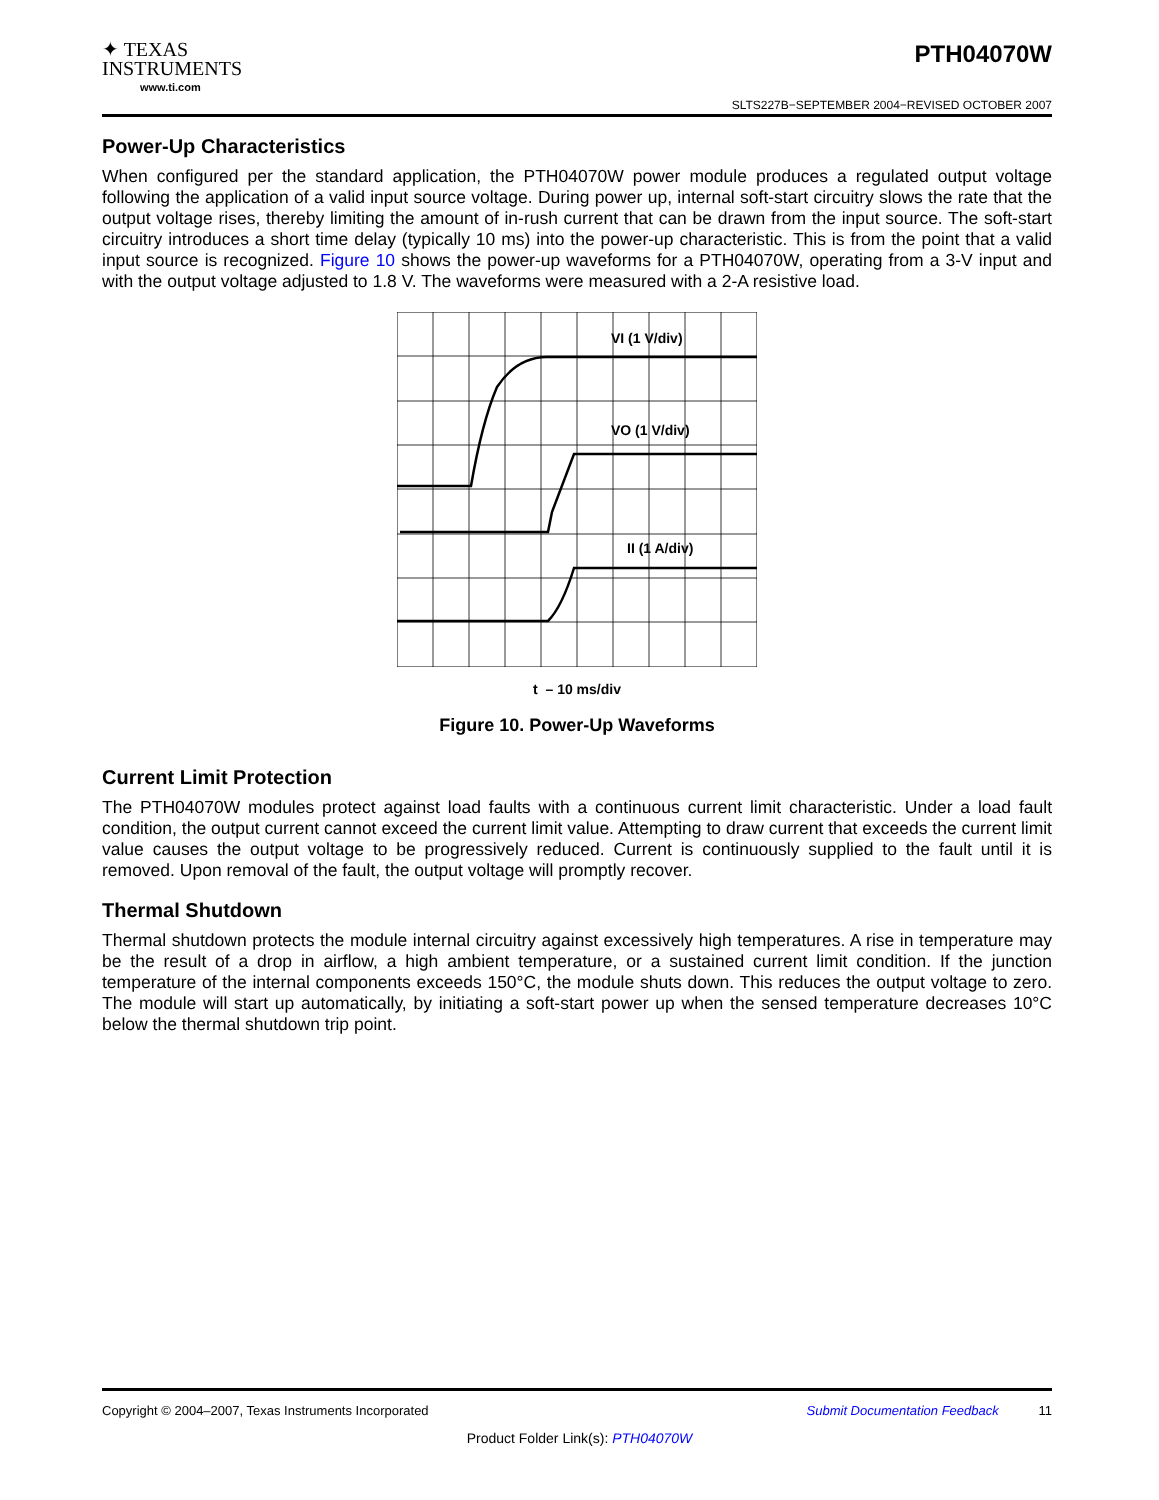✦ TEXAS
INSTRUMENTS
www.ti.com
PTH04070W
SLTS227B−SEPTEMBER 2004−REVISED OCTOBER 2007
Power-Up Characteristics
When configured per the standard application, the PTH04070W power module produces a regulated output voltage following the application of a valid input source voltage. During power up, internal soft-start circuitry slows the rate that the output voltage rises, thereby limiting the amount of in-rush current that can be drawn from the input source. The soft-start circuitry introduces a short time delay (typically 10 ms) into the power-up characteristic. This is from the point that a valid input source is recognized. Figure 10 shows the power-up waveforms for a PTH04070W, operating from a 3-V input and with the output voltage adjusted to 1.8 V. The waveforms were measured with a 2-A resistive load.
VI (1 V/div)
VO (1 V/div)
II (1 A/div)
t – 10 ms/div
Figure 10. Power-Up Waveforms
Current Limit Protection
The PTH04070W modules protect against load faults with a continuous current limit characteristic. Under a load fault condition, the output current cannot exceed the current limit value. Attempting to draw current that exceeds the current limit value causes the output voltage to be progressively reduced. Current is continuously supplied to the fault until it is removed. Upon removal of the fault, the output voltage will promptly recover.
Thermal Shutdown
Thermal shutdown protects the module internal circuitry against excessively high temperatures. A rise in temperature may be the result of a drop in airflow, a high ambient temperature, or a sustained current limit condition. If the junction temperature of the internal components exceeds 150°C, the module shuts down. This reduces the output voltage to zero. The module will start up automatically, by initiating a soft-start power up when the sensed temperature decreases 10°C below the thermal shutdown trip point.
Copyright © 2004–2007, Texas Instruments Incorporated Submit Documentation Feedback 11
Product Folder Link(s): PTH04070W